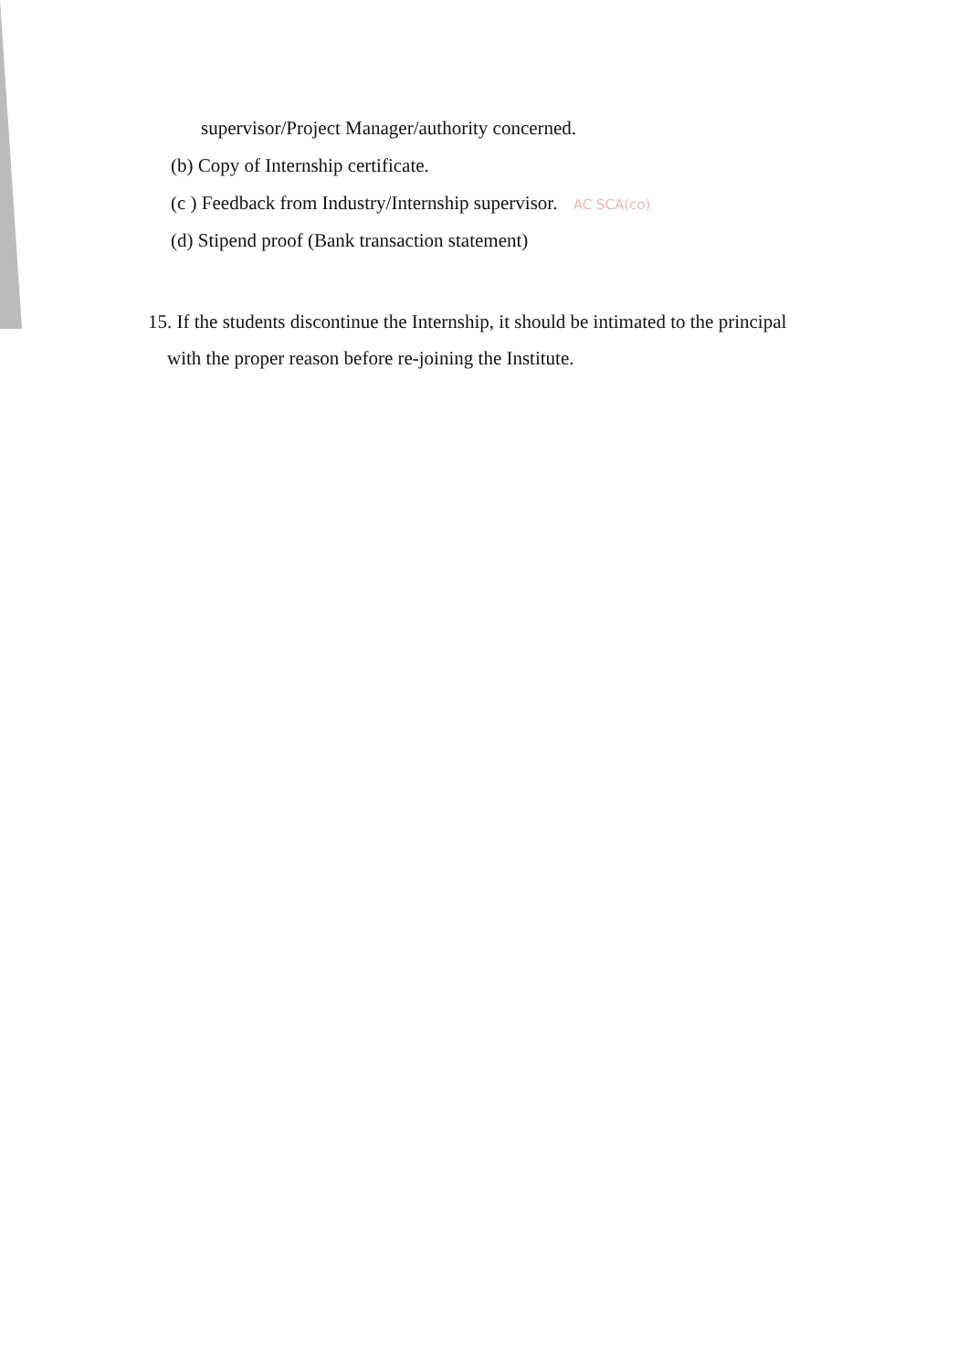supervisor/Project Manager/authority concerned.
(b) Copy of Internship certificate.
(c ) Feedback from Industry/Internship supervisor. AC SCA(co)
(d) Stipend proof (Bank transaction statement)
15. If the students discontinue the Internship, it should be intimated to the principal
with the proper reason before re-joining the Institute.